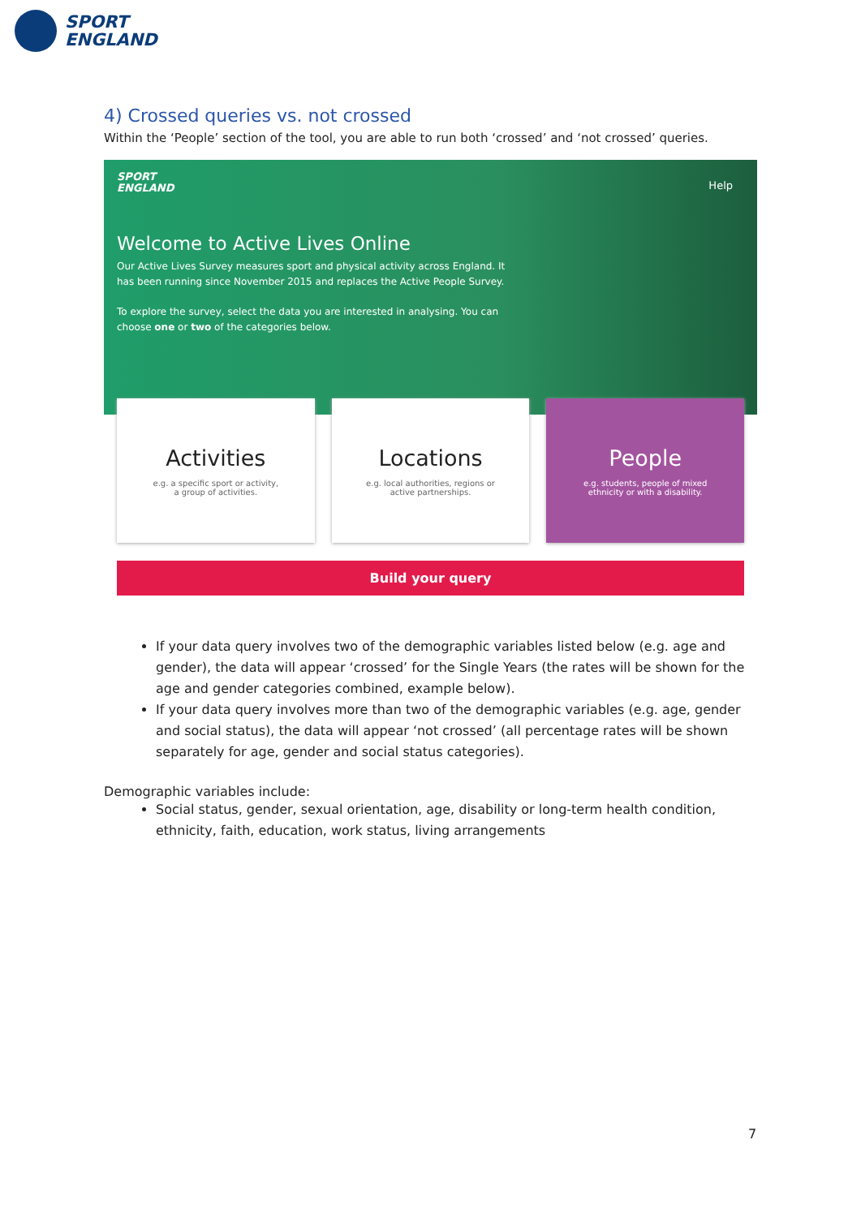SPORT
ENGLAND
4) Crossed queries vs. not crossed
Within the ‘People’ section of the tool, you are able to run both ‘crossed’ and ‘not crossed’ queries.
SPORT
ENGLAND
Help
Welcome to Active Lives Online
Our Active Lives Survey measures sport and physical activity across England. It has been running since November 2015 and replaces the Active People Survey.
To explore the survey, select the data you are interested in analysing. You can choose one or two of the categories below.
Activities
e.g. a specific sport or activity, a group of activities.
Locations
e.g. local authorities, regions or active partnerships.
People
e.g. students, people of mixed ethnicity or with a disability.
Build your query
If your data query involves two of the demographic variables listed below (e.g. age and gender), the data will appear ‘crossed’ for the Single Years (the rates will be shown for the age and gender categories combined, example below).
If your data query involves more than two of the demographic variables (e.g. age, gender and social status), the data will appear ‘not crossed’ (all percentage rates will be shown separately for age, gender and social status categories).
Demographic variables include:
Social status, gender, sexual orientation, age, disability or long-term health condition, ethnicity, faith, education, work status, living arrangements
7